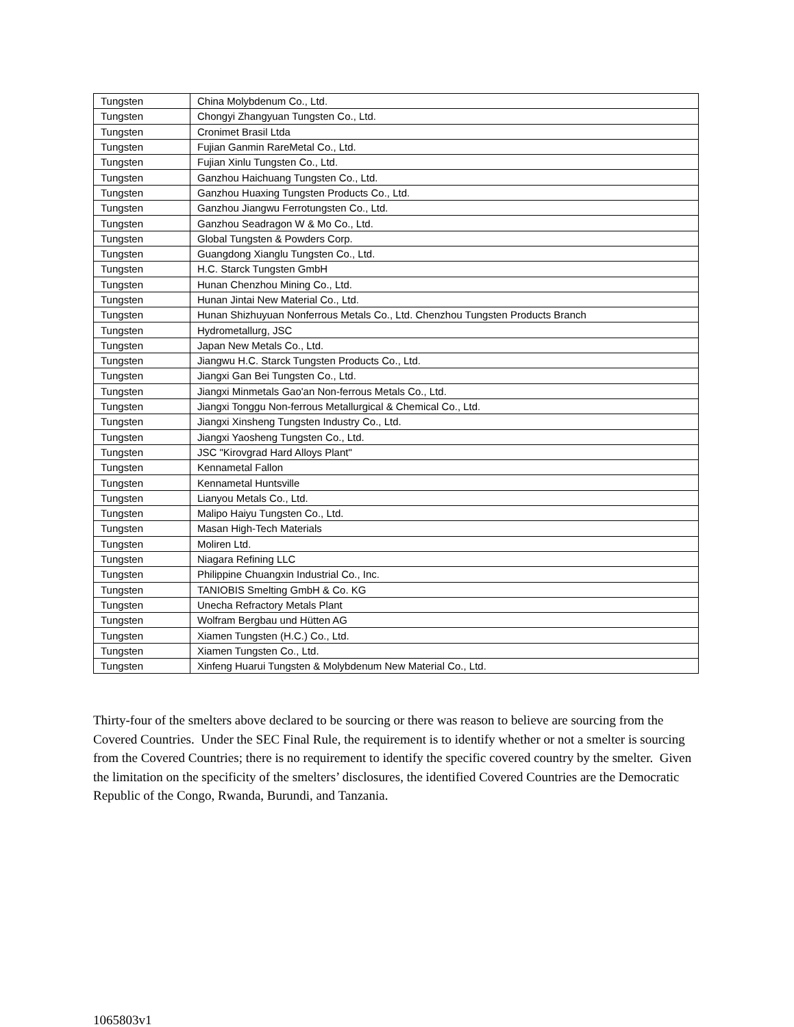| Tungsten | China Molybdenum Co., Ltd. |
| Tungsten | Chongyi Zhangyuan Tungsten Co., Ltd. |
| Tungsten | Cronimet Brasil Ltda |
| Tungsten | Fujian Ganmin RareMetal Co., Ltd. |
| Tungsten | Fujian Xinlu Tungsten Co., Ltd. |
| Tungsten | Ganzhou Haichuang Tungsten Co., Ltd. |
| Tungsten | Ganzhou Huaxing Tungsten Products Co., Ltd. |
| Tungsten | Ganzhou Jiangwu Ferrotungsten Co., Ltd. |
| Tungsten | Ganzhou Seadragon W & Mo Co., Ltd. |
| Tungsten | Global Tungsten & Powders Corp. |
| Tungsten | Guangdong Xianglu Tungsten Co., Ltd. |
| Tungsten | H.C. Starck Tungsten GmbH |
| Tungsten | Hunan Chenzhou Mining Co., Ltd. |
| Tungsten | Hunan Jintai New Material Co., Ltd. |
| Tungsten | Hunan Shizhuyuan Nonferrous Metals Co., Ltd. Chenzhou Tungsten Products Branch |
| Tungsten | Hydrometallurg, JSC |
| Tungsten | Japan New Metals Co., Ltd. |
| Tungsten | Jiangwu H.C. Starck Tungsten Products Co., Ltd. |
| Tungsten | Jiangxi Gan Bei Tungsten Co., Ltd. |
| Tungsten | Jiangxi Minmetals Gao'an Non-ferrous Metals Co., Ltd. |
| Tungsten | Jiangxi Tonggu Non-ferrous Metallurgical & Chemical Co., Ltd. |
| Tungsten | Jiangxi Xinsheng Tungsten Industry Co., Ltd. |
| Tungsten | Jiangxi Yaosheng Tungsten Co., Ltd. |
| Tungsten | JSC "Kirovgrad Hard Alloys Plant" |
| Tungsten | Kennametal Fallon |
| Tungsten | Kennametal Huntsville |
| Tungsten | Lianyou Metals Co., Ltd. |
| Tungsten | Malipo Haiyu Tungsten Co., Ltd. |
| Tungsten | Masan High-Tech Materials |
| Tungsten | Moliren Ltd. |
| Tungsten | Niagara Refining LLC |
| Tungsten | Philippine Chuangxin Industrial Co., Inc. |
| Tungsten | TANIOBIS Smelting GmbH & Co. KG |
| Tungsten | Unecha Refractory Metals Plant |
| Tungsten | Wolfram Bergbau und Hütten AG |
| Tungsten | Xiamen Tungsten (H.C.) Co., Ltd. |
| Tungsten | Xiamen Tungsten Co., Ltd. |
| Tungsten | Xinfeng Huarui Tungsten & Molybdenum New Material Co., Ltd. |
Thirty-four of the smelters above declared to be sourcing or there was reason to believe are sourcing from the Covered Countries. Under the SEC Final Rule, the requirement is to identify whether or not a smelter is sourcing from the Covered Countries; there is no requirement to identify the specific covered country by the smelter. Given the limitation on the specificity of the smelters’ disclosures, the identified Covered Countries are the Democratic Republic of the Congo, Rwanda, Burundi, and Tanzania.
1065803v1